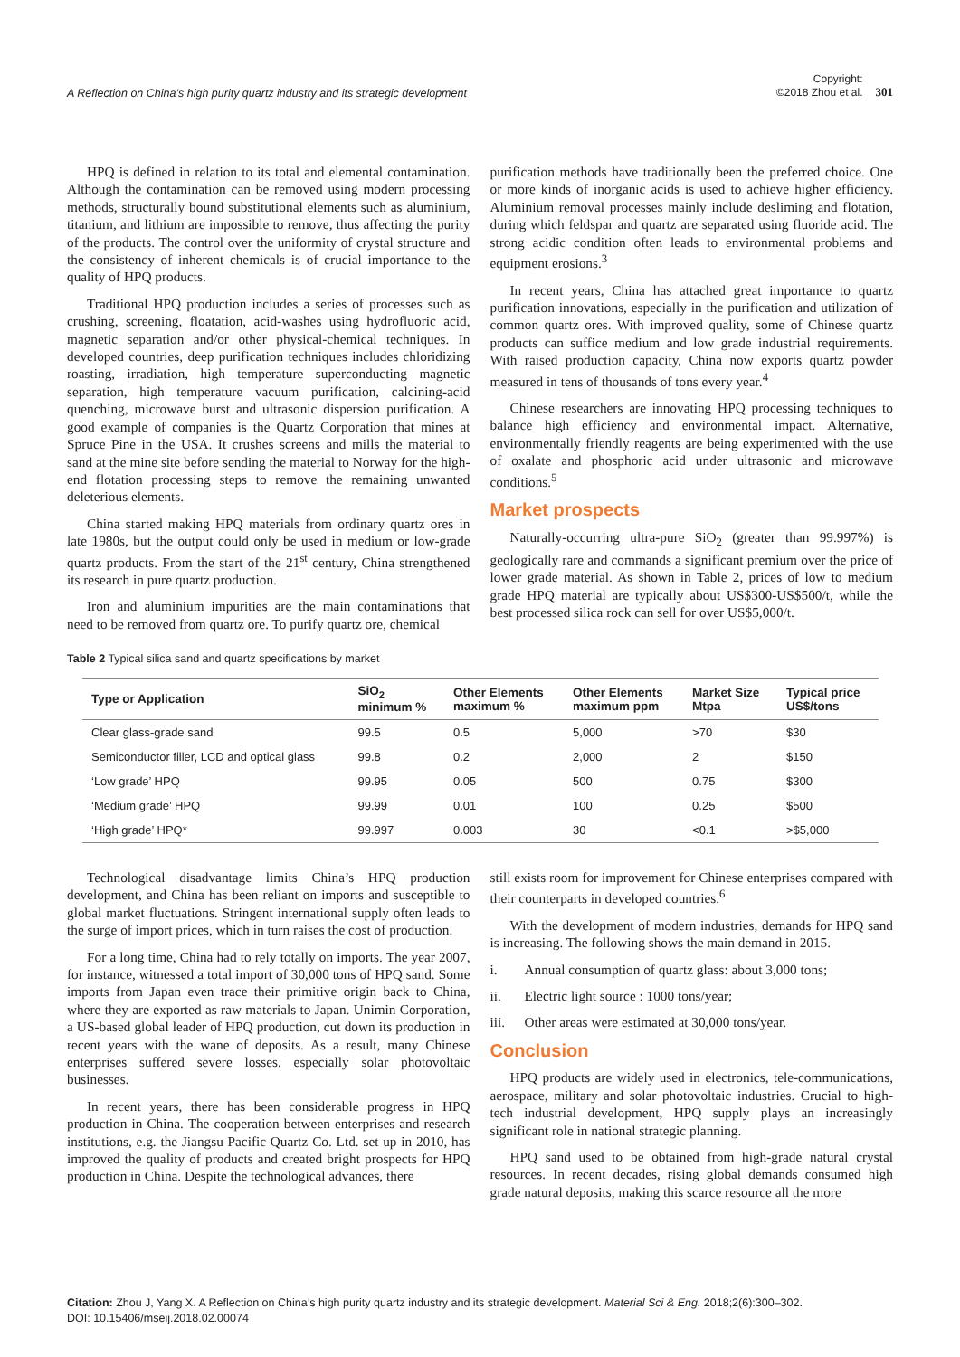A Reflection on China’s high purity quartz industry and its strategic development
Copyright:
©2018 Zhou et al.
301
HPQ is defined in relation to its total and elemental contamination. Although the contamination can be removed using modern processing methods, structurally bound substitutional elements such as aluminium, titanium, and lithium are impossible to remove, thus affecting the purity of the products. The control over the uniformity of crystal structure and the consistency of inherent chemicals is of crucial importance to the quality of HPQ products.
Traditional HPQ production includes a series of processes such as crushing, screening, floatation, acid-washes using hydrofluoric acid, magnetic separation and/or other physical-chemical techniques. In developed countries, deep purification techniques includes chloridizing roasting, irradiation, high temperature superconducting magnetic separation, high temperature vacuum purification, calcining-acid quenching, microwave burst and ultrasonic dispersion purification. A good example of companies is the Quartz Corporation that mines at Spruce Pine in the USA. It crushes screens and mills the material to sand at the mine site before sending the material to Norway for the high-end flotation processing steps to remove the remaining unwanted deleterious elements.
China started making HPQ materials from ordinary quartz ores in late 1980s, but the output could only be used in medium or low-grade quartz products. From the start of the 21<sup>st</sup> century, China strengthened its research in pure quartz production.
Iron and aluminium impurities are the main contaminations that need to be removed from quartz ore. To purify quartz ore, chemical
purification methods have traditionally been the preferred choice. One or more kinds of inorganic acids is used to achieve higher efficiency. Aluminium removal processes mainly include desliming and flotation, during which feldspar and quartz are separated using fluoride acid. The strong acidic condition often leads to environmental problems and equipment erosions.<sup>3</sup>
In recent years, China has attached great importance to quartz purification innovations, especially in the purification and utilization of common quartz ores. With improved quality, some of Chinese quartz products can suffice medium and low grade industrial requirements. With raised production capacity, China now exports quartz powder measured in tens of thousands of tons every year.<sup>4</sup>
Chinese researchers are innovating HPQ processing techniques to balance high efficiency and environmental impact. Alternative, environmentally friendly reagents are being experimented with the use of oxalate and phosphoric acid under ultrasonic and microwave conditions.<sup>5</sup>
Market prospects
Naturally-occurring ultra-pure SiO<sub>2</sub> (greater than 99.997%) is geologically rare and commands a significant premium over the price of lower grade material. As shown in Table 2, prices of low to medium grade HPQ material are typically about US$300-US$500/t, while the best processed silica rock can sell for over US$5,000/t.
Table 2 Typical silica sand and quartz specifications by market
| Type or Application | SiO<sub>2</sub> minimum % | Other Elements maximum % | Other Elements maximum ppm | Market Size Mtpa | Typical price US$/tons |
| --- | --- | --- | --- | --- | --- |
| Clear glass-grade sand | 99.5 | 0.5 | 5,000 | >70 | $30 |
| Semiconductor filler, LCD and optical glass | 99.8 | 0.2 | 2,000 | 2 | $150 |
| ‘Low grade’ HPQ | 99.95 | 0.05 | 500 | 0.75 | $300 |
| ‘Medium grade’ HPQ | 99.99 | 0.01 | 100 | 0.25 | $500 |
| ‘High grade’ HPQ* | 99.997 | 0.003 | 30 | <0.1 | >$5,000 |
Technological disadvantage limits China’s HPQ production development, and China has been reliant on imports and susceptible to global market fluctuations. Stringent international supply often leads to the surge of import prices, which in turn raises the cost of production.
For a long time, China had to rely totally on imports. The year 2007, for instance, witnessed a total import of 30,000 tons of HPQ sand. Some imports from Japan even trace their primitive origin back to China, where they are exported as raw materials to Japan. Unimin Corporation, a US-based global leader of HPQ production, cut down its production in recent years with the wane of deposits. As a result, many Chinese enterprises suffered severe losses, especially solar photovoltaic businesses.
In recent years, there has been considerable progress in HPQ production in China. The cooperation between enterprises and research institutions, e.g. the Jiangsu Pacific Quartz Co. Ltd. set up in 2010, has improved the quality of products and created bright prospects for HPQ production in China. Despite the technological advances, there
still exists room for improvement for Chinese enterprises compared with their counterparts in developed countries.<sup>6</sup>
With the development of modern industries, demands for HPQ sand is increasing. The following shows the main demand in 2015.
i. Annual consumption of quartz glass: about 3,000 tons;
ii. Electric light source : 1000 tons/year;
iii. Other areas were estimated at 30,000 tons/year.
Conclusion
HPQ products are widely used in electronics, tele-communications, aerospace, military and solar photovoltaic industries. Crucial to high-tech industrial development, HPQ supply plays an increasingly significant role in national strategic planning.
HPQ sand used to be obtained from high-grade natural crystal resources. In recent decades, rising global demands consumed high grade natural deposits, making this scarce resource all the more
Citation: Zhou J, Yang X. A Reflection on China’s high purity quartz industry and its strategic development. Material Sci & Eng. 2018;2(6):300–302.
DOI: 10.15406/mseij.2018.02.00074